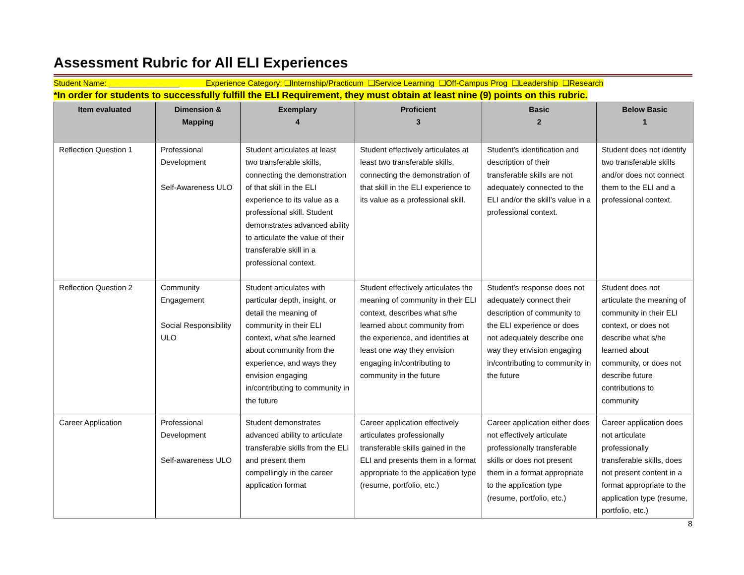Assessment Rubric for All ELI Experiences
Student Name: ________________ Experience Category: ❑Internship/Practicum ❑Service Learning ❑Off-Campus Prog ❑Leadership ❑Research
*In order for students to successfully fulfill the ELI Requirement, they must obtain at least nine (9) points on this rubric.
| Item evaluated | Dimension & Mapping | Exemplary 4 | Proficient 3 | Basic 2 | Below Basic 1 |
| --- | --- | --- | --- | --- | --- |
| Reflection Question 1 | Professional Development Self-Awareness ULO | Student articulates at least two transferable skills, connecting the demonstration of that skill in the ELI experience to its value as a professional skill. Student demonstrates advanced ability to articulate the value of their transferable skill in a professional context. | Student effectively articulates at least two transferable skills, connecting the demonstration of that skill in the ELI experience to its value as a professional skill. | Student’s identification and description of their transferable skills are not adequately connected to the ELI and/or the skill’s value in a professional context. | Student does not identify two transferable skills and/or does not connect them to the ELI and a professional context. |
| Reflection Question 2 | Community Engagement Social Responsibility ULO | Student articulates with particular depth, insight, or detail the meaning of community in their ELI context, what s/he learned about community from the experience, and ways they envision engaging in/contributing to community in the future | Student effectively articulates the meaning of community in their ELI context, describes what s/he learned about community from the experience, and identifies at least one way they envision engaging in/contributing to community in the future | Student’s response does not adequately connect their description of community to the ELI experience or does not adequately describe one way they envision engaging in/contributing to community in the future | Student does not articulate the meaning of community in their ELI context, or does not describe what s/he learned about community, or does not describe future contributions to community |
| Career Application | Professional Development Self-awareness ULO | Student demonstrates advanced ability to articulate transferable skills from the ELI and present them compellingly in the career application format | Career application effectively articulates professionally transferable skills gained in the ELI and presents them in a format appropriate to the application type (resume, portfolio, etc.) | Career application either does not effectively articulate professionally transferable skills or does not present them in a format appropriate to the application type (resume, portfolio, etc.) | Career application does not articulate professionally transferable skills, does not present content in a format appropriate to the application type (resume, portfolio, etc.) |
8